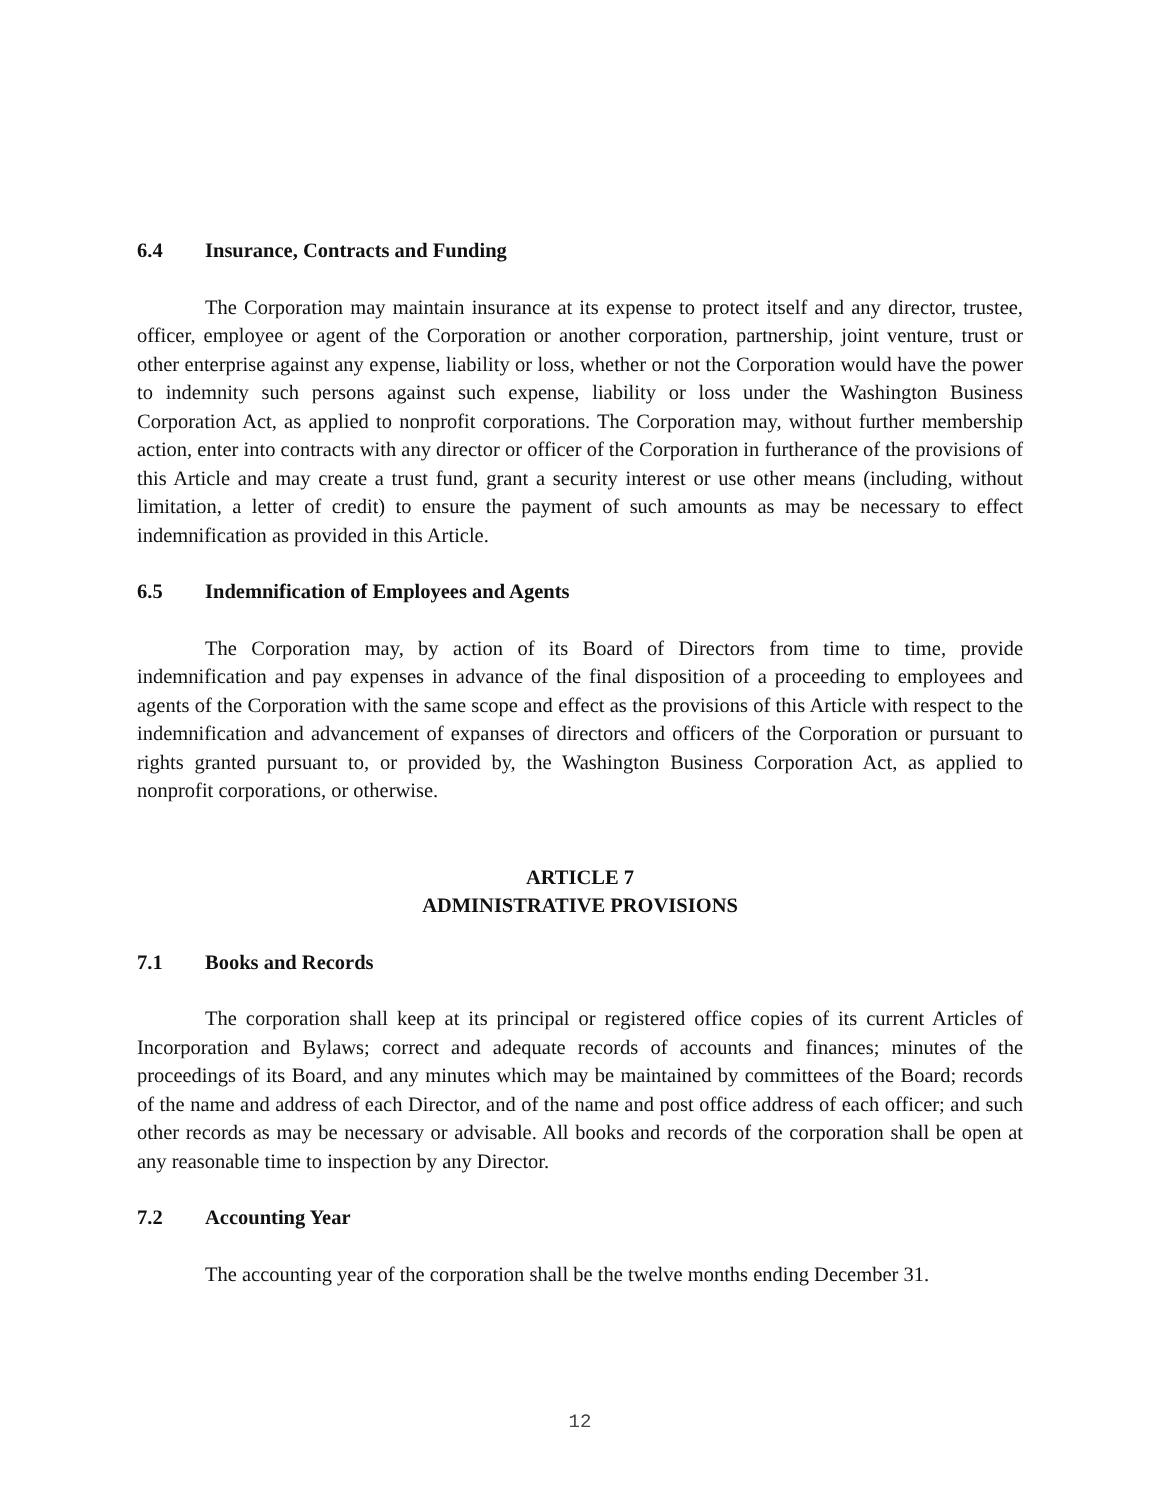6.4 Insurance, Contracts and Funding
The Corporation may maintain insurance at its expense to protect itself and any director, trustee, officer, employee or agent of the Corporation or another corporation, partnership, joint venture, trust or other enterprise against any expense, liability or loss, whether or not the Corporation would have the power to indemnity such persons against such expense, liability or loss under the Washington Business Corporation Act, as applied to nonprofit corporations. The Corporation may, without further membership action, enter into contracts with any director or officer of the Corporation in furtherance of the provisions of this Article and may create a trust fund, grant a security interest or use other means (including, without limitation, a letter of credit) to ensure the payment of such amounts as may be necessary to effect indemnification as provided in this Article.
6.5 Indemnification of Employees and Agents
The Corporation may, by action of its Board of Directors from time to time, provide indemnification and pay expenses in advance of the final disposition of a proceeding to employees and agents of the Corporation with the same scope and effect as the provisions of this Article with respect to the indemnification and advancement of expanses of directors and officers of the Corporation or pursuant to rights granted pursuant to, or provided by, the Washington Business Corporation Act, as applied to nonprofit corporations, or otherwise.
ARTICLE 7
ADMINISTRATIVE PROVISIONS
7.1 Books and Records
The corporation shall keep at its principal or registered office copies of its current Articles of Incorporation and Bylaws; correct and adequate records of accounts and finances; minutes of the proceedings of its Board, and any minutes which may be maintained by committees of the Board; records of the name and address of each Director, and of the name and post office address of each officer; and such other records as may be necessary or advisable. All books and records of the corporation shall be open at any reasonable time to inspection by any Director.
7.2 Accounting Year
The accounting year of the corporation shall be the twelve months ending December 31.
12